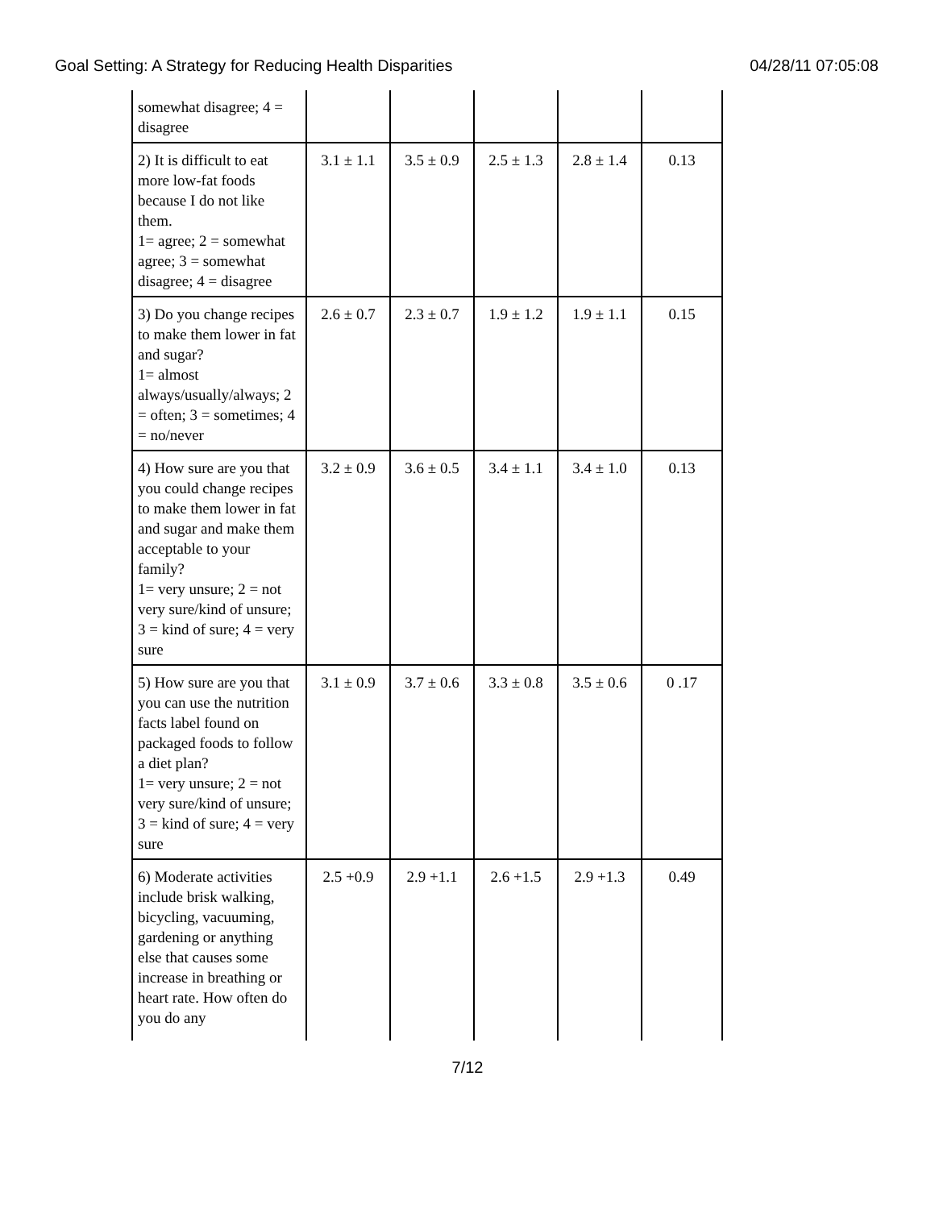Goal Setting: A Strategy for Reducing Health Disparities 04/28/11 07:05:08
| somewhat disagree; 4 = disagree | | | | | |
| 2) It is difficult to eat more low-fat foods because I do not like them. 1= agree; 2 = somewhat agree; 3 = somewhat disagree; 4 = disagree | 3.1 ± 1.1 | 3.5 ± 0.9 | 2.5 ± 1.3 | 2.8 ± 1.4 | 0.13 |
| 3) Do you change recipes to make them lower in fat and sugar? 1= almost always/usually/always; 2 = often; 3 = sometimes; 4 = no/never | 2.6 ± 0.7 | 2.3 ± 0.7 | 1.9 ± 1.2 | 1.9 ± 1.1 | 0.15 |
| 4) How sure are you that you could change recipes to make them lower in fat and sugar and make them acceptable to your family? 1= very unsure; 2 = not very sure/kind of unsure; 3 = kind of sure; 4 = very sure | 3.2 ± 0.9 | 3.6 ± 0.5 | 3.4 ± 1.1 | 3.4 ± 1.0 | 0.13 |
| 5) How sure are you that you can use the nutrition facts label found on packaged foods to follow a diet plan? 1= very unsure; 2 = not very sure/kind of unsure; 3 = kind of sure; 4 = very sure | 3.1 ± 0.9 | 3.7 ± 0.6 | 3.3 ± 0.8 | 3.5 ± 0.6 | 0 .17 |
| 6) Moderate activities include brisk walking, bicycling, vacuuming, gardening or anything else that causes some increase in breathing or heart rate. How often do you do any | 2.5 +0.9 | 2.9 +1.1 | 2.6 +1.5 | 2.9 +1.3 | 0.49 |
7/12